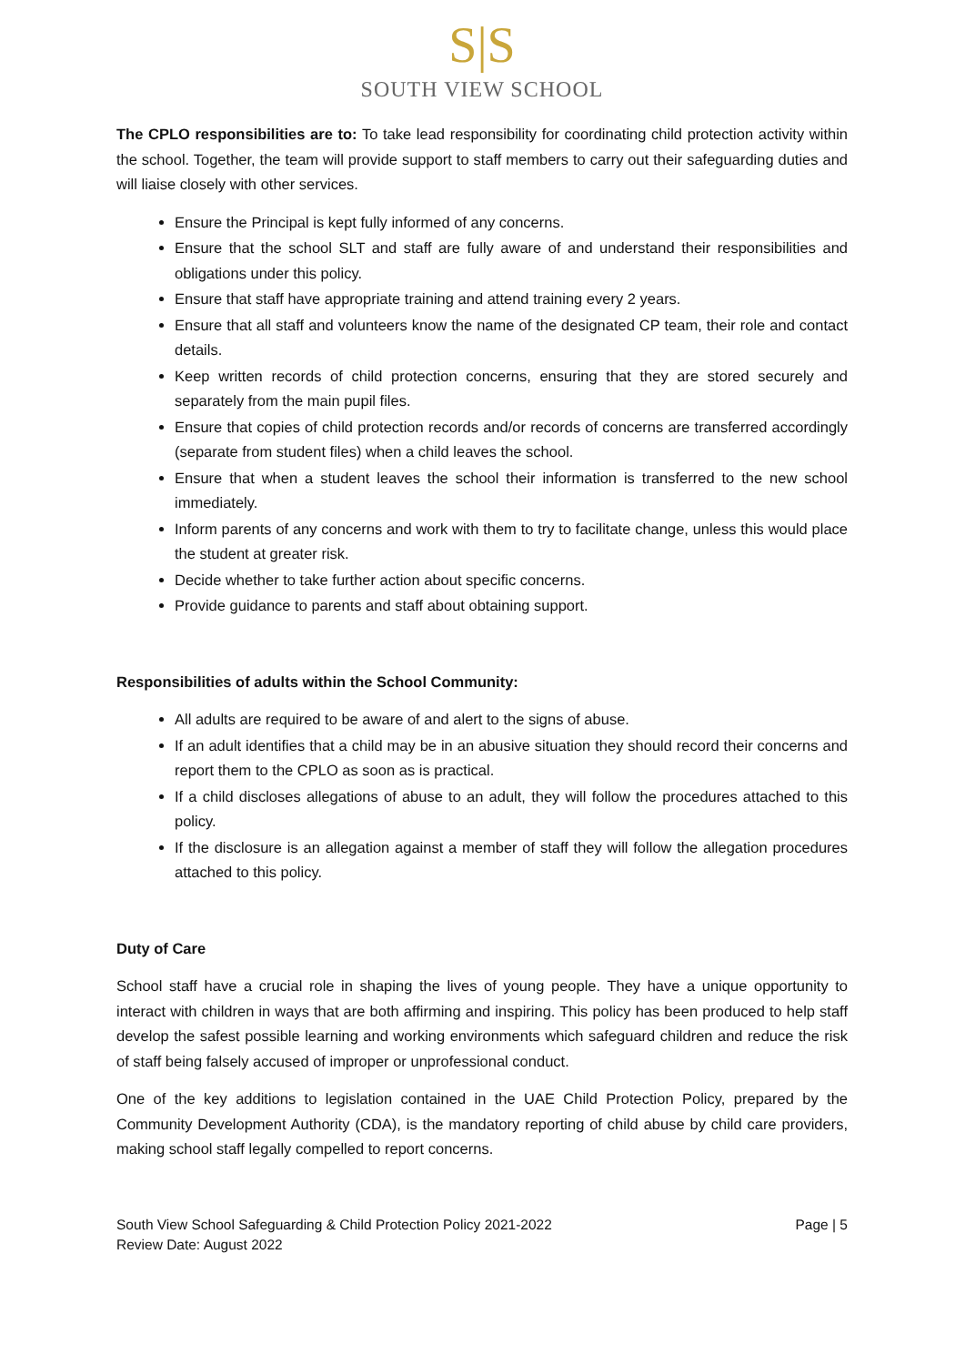S|S
SOUTH VIEW SCHOOL
The CPLO responsibilities are to: To take lead responsibility for coordinating child protection activity within the school. Together, the team will provide support to staff members to carry out their safeguarding duties and will liaise closely with other services.
Ensure the Principal is kept fully informed of any concerns.
Ensure that the school SLT and staff are fully aware of and understand their responsibilities and obligations under this policy.
Ensure that staff have appropriate training and attend training every 2 years.
Ensure that all staff and volunteers know the name of the designated CP team, their role and contact details.
Keep written records of child protection concerns, ensuring that they are stored securely and separately from the main pupil files.
Ensure that copies of child protection records and/or records of concerns are transferred accordingly (separate from student files) when a child leaves the school.
Ensure that when a student leaves the school their information is transferred to the new school immediately.
Inform parents of any concerns and work with them to try to facilitate change, unless this would place the student at greater risk.
Decide whether to take further action about specific concerns.
Provide guidance to parents and staff about obtaining support.
Responsibilities of adults within the School Community:
All adults are required to be aware of and alert to the signs of abuse.
If an adult identifies that a child may be in an abusive situation they should record their concerns and report them to the CPLO as soon as is practical.
If a child discloses allegations of abuse to an adult, they will follow the procedures attached to this policy.
If the disclosure is an allegation against a member of staff they will follow the allegation procedures attached to this policy.
Duty of Care
School staff have a crucial role in shaping the lives of young people. They have a unique opportunity to interact with children in ways that are both affirming and inspiring. This policy has been produced to help staff develop the safest possible learning and working environments which safeguard children and reduce the risk of staff being falsely accused of improper or unprofessional conduct.
One of the key additions to legislation contained in the UAE Child Protection Policy, prepared by the Community Development Authority (CDA), is the mandatory reporting of child abuse by child care providers, making school staff legally compelled to report concerns.
South View School Safeguarding & Child Protection Policy 2021-2022
Review Date: August 2022
Page | 5